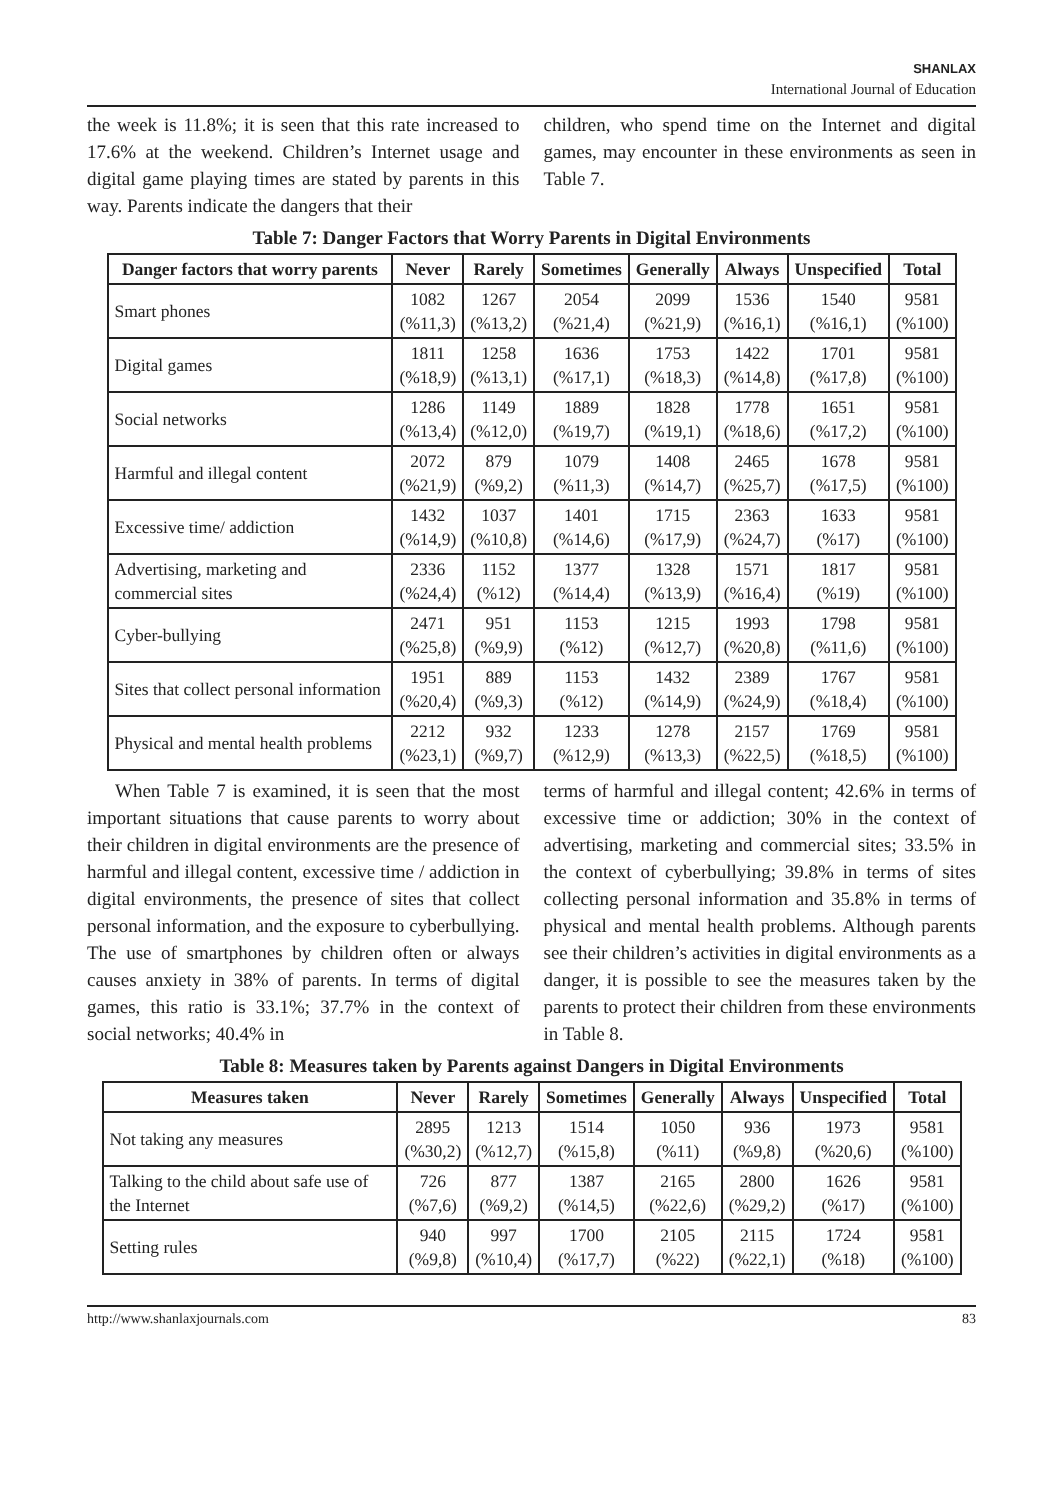SHANLAX
International Journal of Education
the week is 11.8%; it is seen that this rate increased to 17.6% at the weekend. Children’s Internet usage and digital game playing times are stated by parents in this way. Parents indicate the dangers that their
children, who spend time on the Internet and digital games, may encounter in these environments as seen in Table 7.
Table 7: Danger Factors that Worry Parents in Digital Environments
| Danger factors that worry parents | Never | Rarely | Sometimes | Generally | Always | Unspecified | Total |
| --- | --- | --- | --- | --- | --- | --- | --- |
| Smart phones | 1082 (%11,3) | 1267 (%13,2) | 2054 (%21,4) | 2099 (%21,9) | 1536 (%16,1) | 1540 (%16,1) | 9581 (%100) |
| Digital games | 1811 (%18,9) | 1258 (%13,1) | 1636 (%17,1) | 1753 (%18,3) | 1422 (%14,8) | 1701 (%17,8) | 9581 (%100) |
| Social networks | 1286 (%13,4) | 1149 (%12,0) | 1889 (%19,7) | 1828 (%19,1) | 1778 (%18,6) | 1651 (%17,2) | 9581 (%100) |
| Harmful and illegal content | 2072 (%21,9) | 879 (%9,2) | 1079 (%11,3) | 1408 (%14,7) | 2465 (%25,7) | 1678 (%17,5) | 9581 (%100) |
| Excessive time/ addiction | 1432 (%14,9) | 1037 (%10,8) | 1401 (%14,6) | 1715 (%17,9) | 2363 (%24,7) | 1633 (%17) | 9581 (%100) |
| Advertising, marketing and commercial sites | 2336 (%24,4) | 1152 (%12) | 1377 (%14,4) | 1328 (%13,9) | 1571 (%16,4) | 1817 (%19) | 9581 (%100) |
| Cyber-bullying | 2471 (%25,8) | 951 (%9,9) | 1153 (%12) | 1215 (%12,7) | 1993 (%20,8) | 1798 (%11,6) | 9581 (%100) |
| Sites that collect personal information | 1951 (%20,4) | 889 (%9,3) | 1153 (%12) | 1432 (%14,9) | 2389 (%24,9) | 1767 (%18,4) | 9581 (%100) |
| Physical and mental health problems | 2212 (%23,1) | 932 (%9,7) | 1233 (%12,9) | 1278 (%13,3) | 2157 (%22,5) | 1769 (%18,5) | 9581 (%100) |
When Table 7 is examined, it is seen that the most important situations that cause parents to worry about their children in digital environments are the presence of harmful and illegal content, excessive time / addiction in digital environments, the presence of sites that collect personal information, and the exposure to cyberbullying. The use of smartphones by children often or always causes anxiety in 38% of parents. In terms of digital games, this ratio is 33.1%; 37.7% in the context of social networks; 40.4% in
terms of harmful and illegal content; 42.6% in terms of excessive time or addiction; 30% in the context of advertising, marketing and commercial sites; 33.5% in the context of cyberbullying; 39.8% in terms of sites collecting personal information and 35.8% in terms of physical and mental health problems. Although parents see their children’s activities in digital environments as a danger, it is possible to see the measures taken by the parents to protect their children from these environments in Table 8.
Table 8: Measures taken by Parents against Dangers in Digital Environments
| Measures taken | Never | Rarely | Sometimes | Generally | Always | Unspecified | Total |
| --- | --- | --- | --- | --- | --- | --- | --- |
| Not taking any measures | 2895 (%30,2) | 1213 (%12,7) | 1514 (%15,8) | 1050 (%11) | 936 (%9,8) | 1973 (%20,6) | 9581 (%100) |
| Talking to the child about safe use of the Internet | 726 (%7,6) | 877 (%9,2) | 1387 (%14,5) | 2165 (%22,6) | 2800 (%29,2) | 1626 (%17) | 9581 (%100) |
| Setting rules | 940 (%9,8) | 997 (%10,4) | 1700 (%17,7) | 2105 (%22) | 2115 (%22,1) | 1724 (%18) | 9581 (%100) |
http://www.shanlaxjournals.com 83